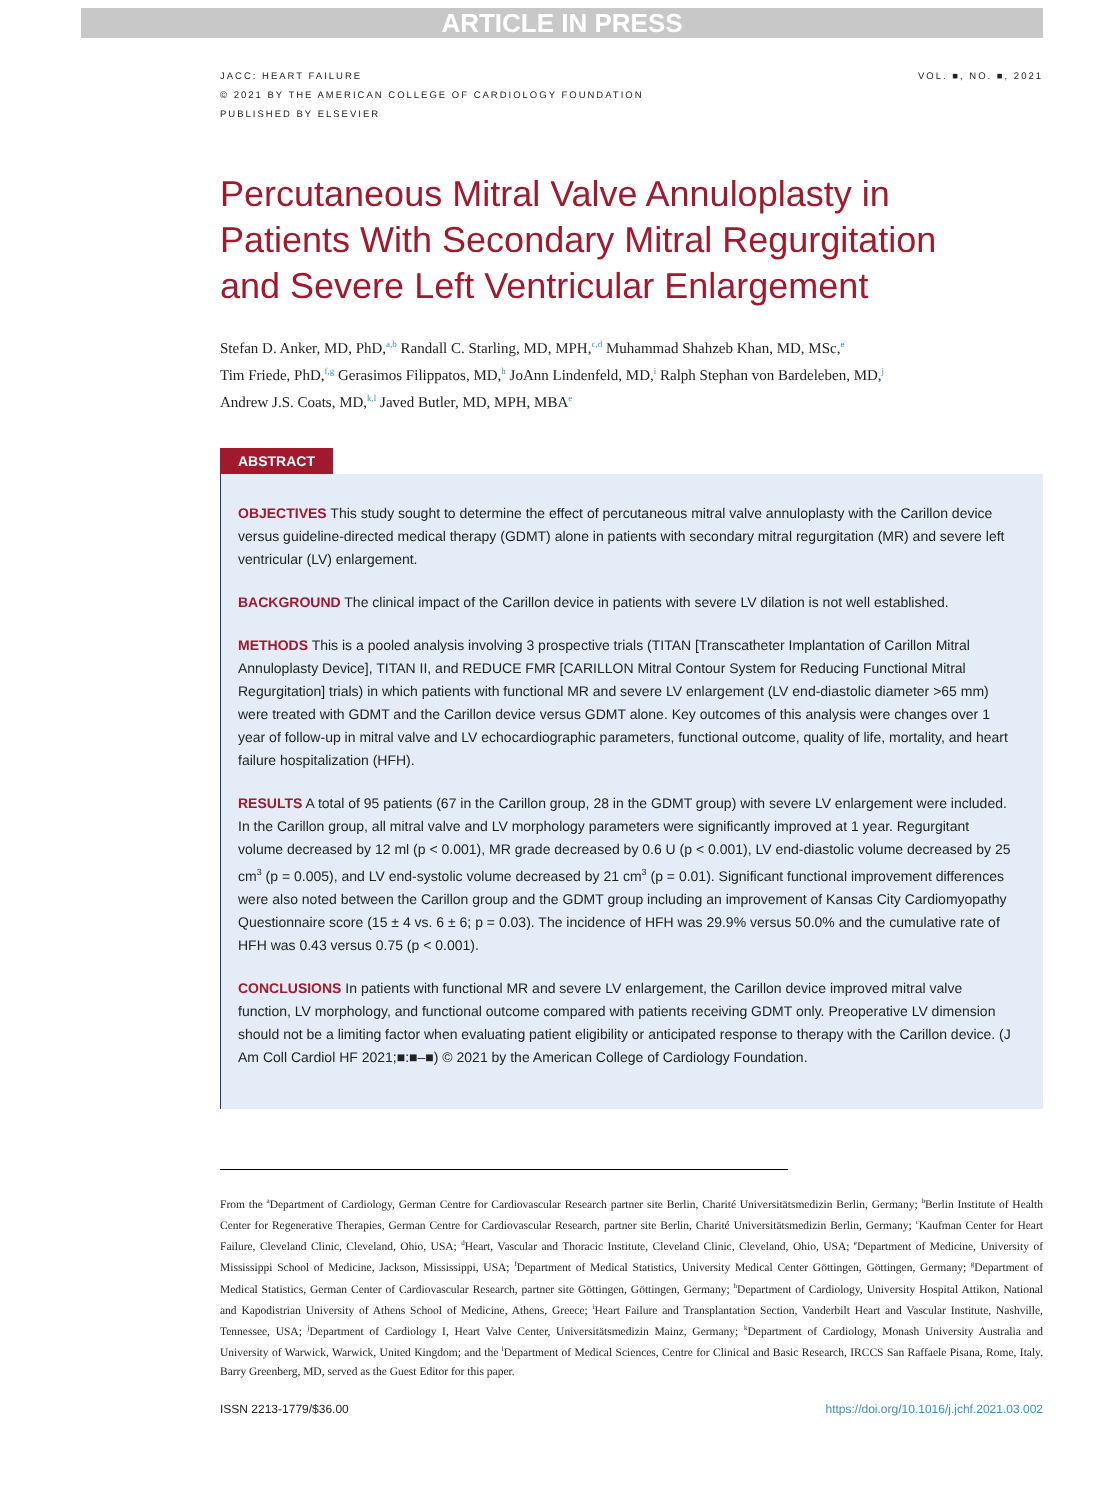ARTICLE IN PRESS
JACC: HEART FAILURE
© 2021 BY THE AMERICAN COLLEGE OF CARDIOLOGY FOUNDATION
PUBLISHED BY ELSEVIER
VOL. ■, NO. ■, 2021
Percutaneous Mitral Valve Annuloplasty in Patients With Secondary Mitral Regurgitation and Severe Left Ventricular Enlargement
Stefan D. Anker, MD, PhD,<sup>a,b</sup> Randall C. Starling, MD, MPH,<sup>c,d</sup> Muhammad Shahzeb Khan, MD, MSc,<sup>e</sup>
Tim Friede, PhD,<sup>f,g</sup> Gerasimos Filippatos, MD,<sup>h</sup> JoAnn Lindenfeld, MD,<sup>i</sup> Ralph Stephan von Bardeleben, MD,<sup>j</sup>
Andrew J.S. Coats, MD,<sup>k,l</sup> Javed Butler, MD, MPH, MBA<sup>e</sup>
ABSTRACT
OBJECTIVES This study sought to determine the effect of percutaneous mitral valve annuloplasty with the Carillon device versus guideline-directed medical therapy (GDMT) alone in patients with secondary mitral regurgitation (MR) and severe left ventricular (LV) enlargement.
BACKGROUND The clinical impact of the Carillon device in patients with severe LV dilation is not well established.
METHODS This is a pooled analysis involving 3 prospective trials (TITAN [Transcatheter Implantation of Carillon Mitral Annuloplasty Device], TITAN II, and REDUCE FMR [CARILLON Mitral Contour System for Reducing Functional Mitral Regurgitation] trials) in which patients with functional MR and severe LV enlargement (LV end-diastolic diameter >65 mm) were treated with GDMT and the Carillon device versus GDMT alone. Key outcomes of this analysis were changes over 1 year of follow-up in mitral valve and LV echocardiographic parameters, functional outcome, quality of life, mortality, and heart failure hospitalization (HFH).
RESULTS A total of 95 patients (67 in the Carillon group, 28 in the GDMT group) with severe LV enlargement were included. In the Carillon group, all mitral valve and LV morphology parameters were significantly improved at 1 year. Regurgitant volume decreased by 12 ml (p < 0.001), MR grade decreased by 0.6 U (p < 0.001), LV end-diastolic volume decreased by 25 cm<sup>3</sup> (p = 0.005), and LV end-systolic volume decreased by 21 cm<sup>3</sup> (p = 0.01). Significant functional improvement differences were also noted between the Carillon group and the GDMT group including an improvement of Kansas City Cardiomyopathy Questionnaire score (15 ± 4 vs. 6 ± 6; p = 0.03). The incidence of HFH was 29.9% versus 50.0% and the cumulative rate of HFH was 0.43 versus 0.75 (p < 0.001).
CONCLUSIONS In patients with functional MR and severe LV enlargement, the Carillon device improved mitral valve function, LV morphology, and functional outcome compared with patients receiving GDMT only. Preoperative LV dimension should not be a limiting factor when evaluating patient eligibility or anticipated response to therapy with the Carillon device. (J Am Coll Cardiol HF 2021;■:■–■) © 2021 by the American College of Cardiology Foundation.
From the <sup>a</sup>Department of Cardiology, German Centre for Cardiovascular Research partner site Berlin, Charité Universitätsmedizin Berlin, Germany; <sup>b</sup>Berlin Institute of Health Center for Regenerative Therapies, German Centre for Cardiovascular Research, partner site Berlin, Charité Universitätsmedizin Berlin, Germany; <sup>c</sup>Kaufman Center for Heart Failure, Cleveland Clinic, Cleveland, Ohio, USA; <sup>d</sup>Heart, Vascular and Thoracic Institute, Cleveland Clinic, Cleveland, Ohio, USA; <sup>e</sup>Department of Medicine, University of Mississippi School of Medicine, Jackson, Mississippi, USA; <sup>f</sup>Department of Medical Statistics, University Medical Center Göttingen, Göttingen, Germany; <sup>g</sup>Department of Medical Statistics, German Center of Cardiovascular Research, partner site Göttingen, Göttingen, Germany; <sup>h</sup>Department of Cardiology, University Hospital Attikon, National and Kapodistrian University of Athens School of Medicine, Athens, Greece; <sup>i</sup>Heart Failure and Transplantation Section, Vanderbilt Heart and Vascular Institute, Nashville, Tennessee, USA; <sup>j</sup>Department of Cardiology I, Heart Valve Center, Universitätsmedizin Mainz, Germany; <sup>k</sup>Department of Cardiology, Monash University Australia and University of Warwick, Warwick, United Kingdom; and the <sup>l</sup>Department of Medical Sciences, Centre for Clinical and Basic Research, IRCCS San Raffaele Pisana, Rome, Italy. Barry Greenberg, MD, served as the Guest Editor for this paper.
ISSN 2213-1779/$36.00 https://doi.org/10.1016/j.jchf.2021.03.002